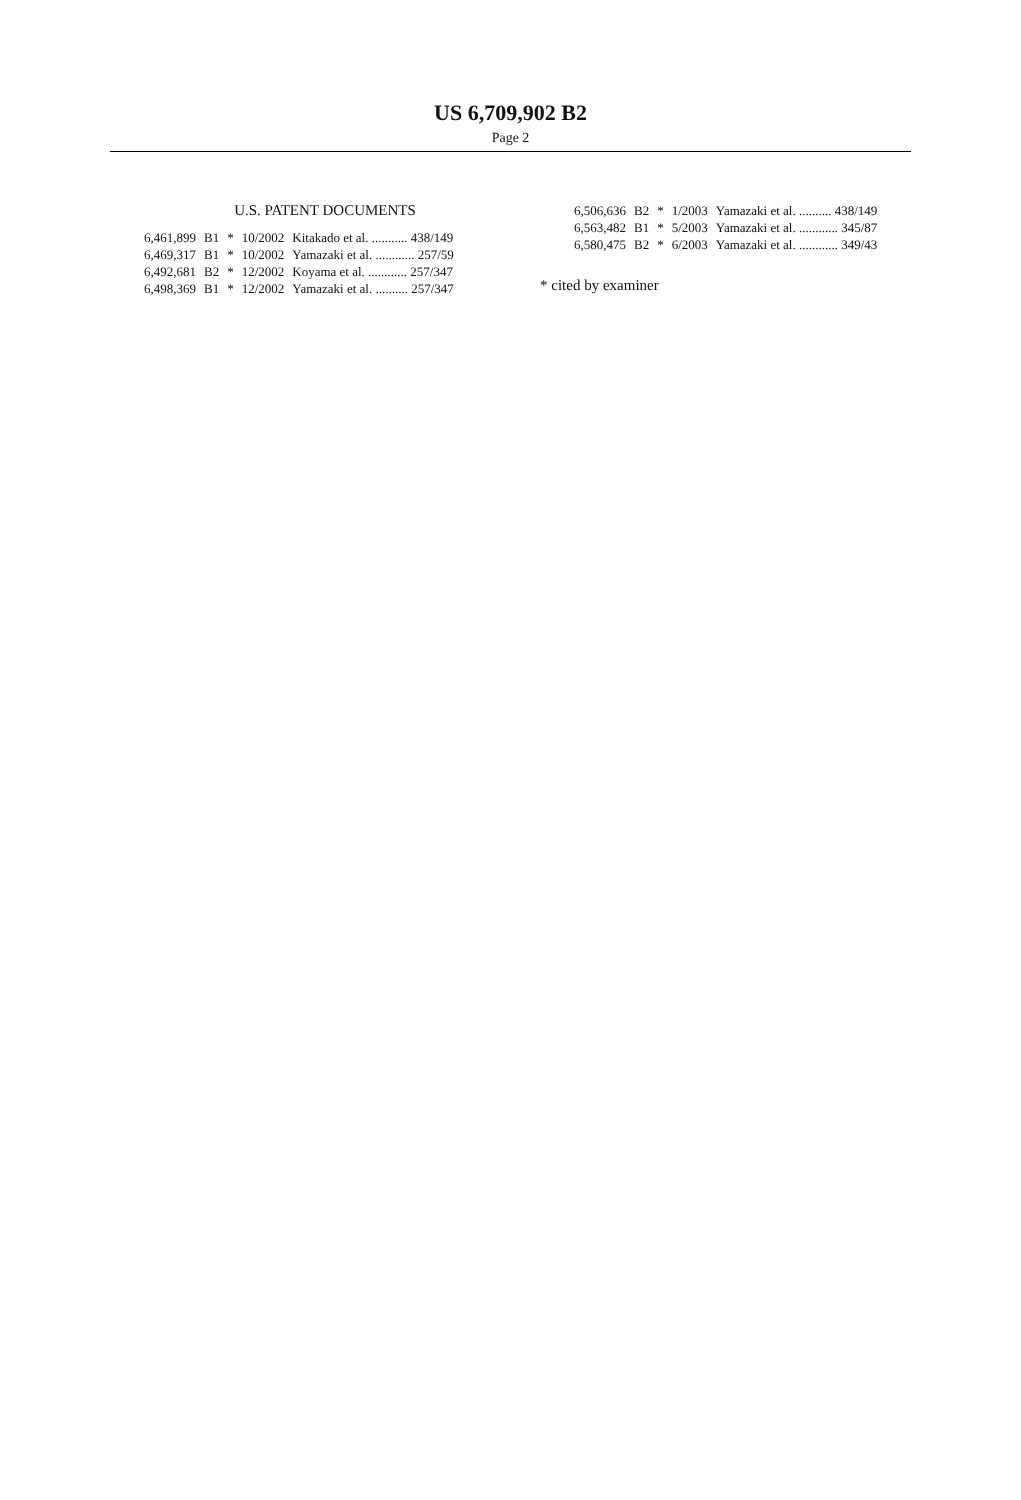US 6,709,902 B2
Page 2
U.S. PATENT DOCUMENTS
| 6,461,899 | B1 | * | 10/2002 | Kitakado et al. ........... 438/149 |
| 6,469,317 | B1 | * | 10/2002 | Yamazaki et al. ............ 257/59 |
| 6,492,681 | B2 | * | 12/2002 | Koyama et al. ............ 257/347 |
| 6,498,369 | B1 | * | 12/2002 | Yamazaki et al. .......... 257/347 |
| 6,506,636 | B2 | * | 1/2003 | Yamazaki et al. .......... 438/149 |
| 6,563,482 | B1 | * | 5/2003 | Yamazaki et al. ............ 345/87 |
| 6,580,475 | B2 | * | 6/2003 | Yamazaki et al. ............ 349/43 |
* cited by examiner